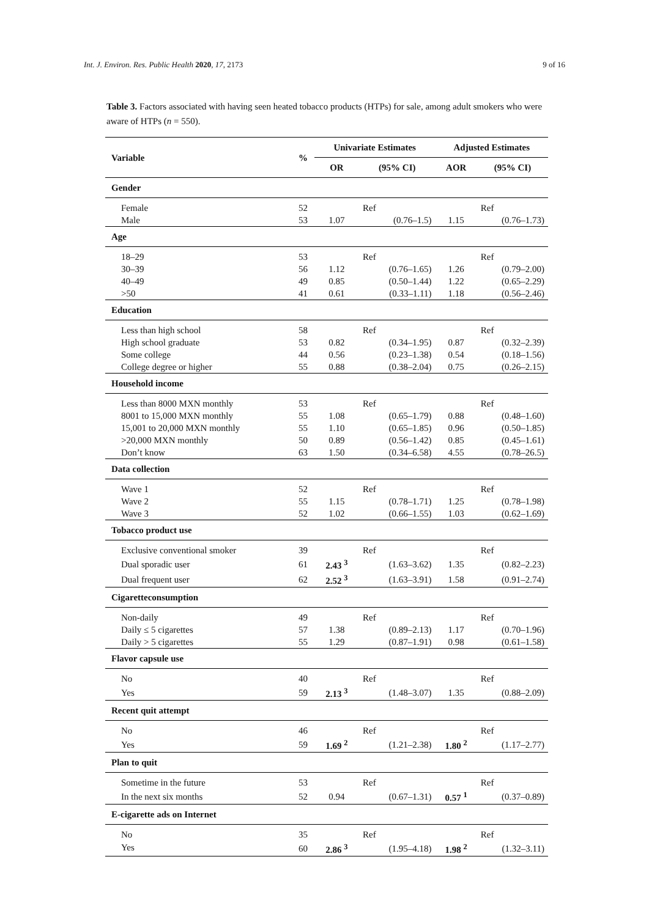Int. J. Environ. Res. Public Health 2020, 17, 2173 9 of 16
Table 3. Factors associated with having seen heated tobacco products (HTPs) for sale, among adult smokers who were aware of HTPs (n = 550).
| Variable | % | Univariate Estimates | | Adjusted Estimates | |
| --- | --- | --- | --- | --- | --- |
| | | OR | (95% CI) | AOR | (95% CI) |
| Gender | | | | | |
| Female | 52 | | Ref | | Ref |
| Male | 53 | 1.07 | (0.76–1.5) | 1.15 | (0.76–1.73) |
| Age | | | | | |
| 18–29 | 53 | | Ref | | Ref |
| 30–39 | 56 | 1.12 | (0.76–1.65) | 1.26 | (0.79–2.00) |
| 40–49 | 49 | 0.85 | (0.50–1.44) | 1.22 | (0.65–2.29) |
| >50 | 41 | 0.61 | (0.33–1.11) | 1.18 | (0.56–2.46) |
| Education | | | | | |
| Less than high school | 58 | | Ref | | Ref |
| High school graduate | 53 | 0.82 | (0.34–1.95) | 0.87 | (0.32–2.39) |
| Some college | 44 | 0.56 | (0.23–1.38) | 0.54 | (0.18–1.56) |
| College degree or higher | 55 | 0.88 | (0.38–2.04) | 0.75 | (0.26–2.15) |
| Household income | | | | | |
| Less than 8000 MXN monthly | 53 | | Ref | | Ref |
| 8001 to 15,000 MXN monthly | 55 | 1.08 | (0.65–1.79) | 0.88 | (0.48–1.60) |
| 15,001 to 20,000 MXN monthly | 55 | 1.10 | (0.65–1.85) | 0.96 | (0.50–1.85) |
| >20,000 MXN monthly | 50 | 0.89 | (0.56–1.42) | 0.85 | (0.45–1.61) |
| Don’t know | 63 | 1.50 | (0.34–6.58) | 4.55 | (0.78–26.5) |
| Data collection | | | | | |
| Wave 1 | 52 | | Ref | | Ref |
| Wave 2 | 55 | 1.15 | (0.78–1.71) | 1.25 | (0.78–1.98) |
| Wave 3 | 52 | 1.02 | (0.66–1.55) | 1.03 | (0.62–1.69) |
| Tobacco product use | | | | | |
| Exclusive conventional smoker | 39 | | Ref | | Ref |
| Dual sporadic user | 61 | 2.43 <sup>3</sup> | (1.63–3.62) | 1.35 | (0.82–2.23) |
| Dual frequent user | 62 | 2.52 <sup>3</sup> | (1.63–3.91) | 1.58 | (0.91–2.74) |
| Cigaretteconsumption | | | | | |
| Non-daily | 49 | | Ref | | Ref |
| Daily ≤ 5 cigarettes | 57 | 1.38 | (0.89–2.13) | 1.17 | (0.70–1.96) |
| Daily > 5 cigarettes | 55 | 1.29 | (0.87–1.91) | 0.98 | (0.61–1.58) |
| Flavor capsule use | | | | | |
| No | 40 | | Ref | | Ref |
| Yes | 59 | 2.13 <sup>3</sup> | (1.48–3.07) | 1.35 | (0.88–2.09) |
| Recent quit attempt | | | | | |
| No | 46 | | Ref | | Ref |
| Yes | 59 | 1.69 <sup>2</sup> | (1.21–2.38) | 1.80 <sup>2</sup> | (1.17–2.77) |
| Plan to quit | | | | | |
| Sometime in the future | 53 | | Ref | | Ref |
| In the next six months | 52 | 0.94 | (0.67–1.31) | 0.57 <sup>1</sup> | (0.37–0.89) |
| E-cigarette ads on Internet | | | | | |
| No | 35 | | Ref | | Ref |
| Yes | 60 | 2.86 <sup>3</sup> | (1.95–4.18) | 1.98 <sup>2</sup> | (1.32–3.11) |